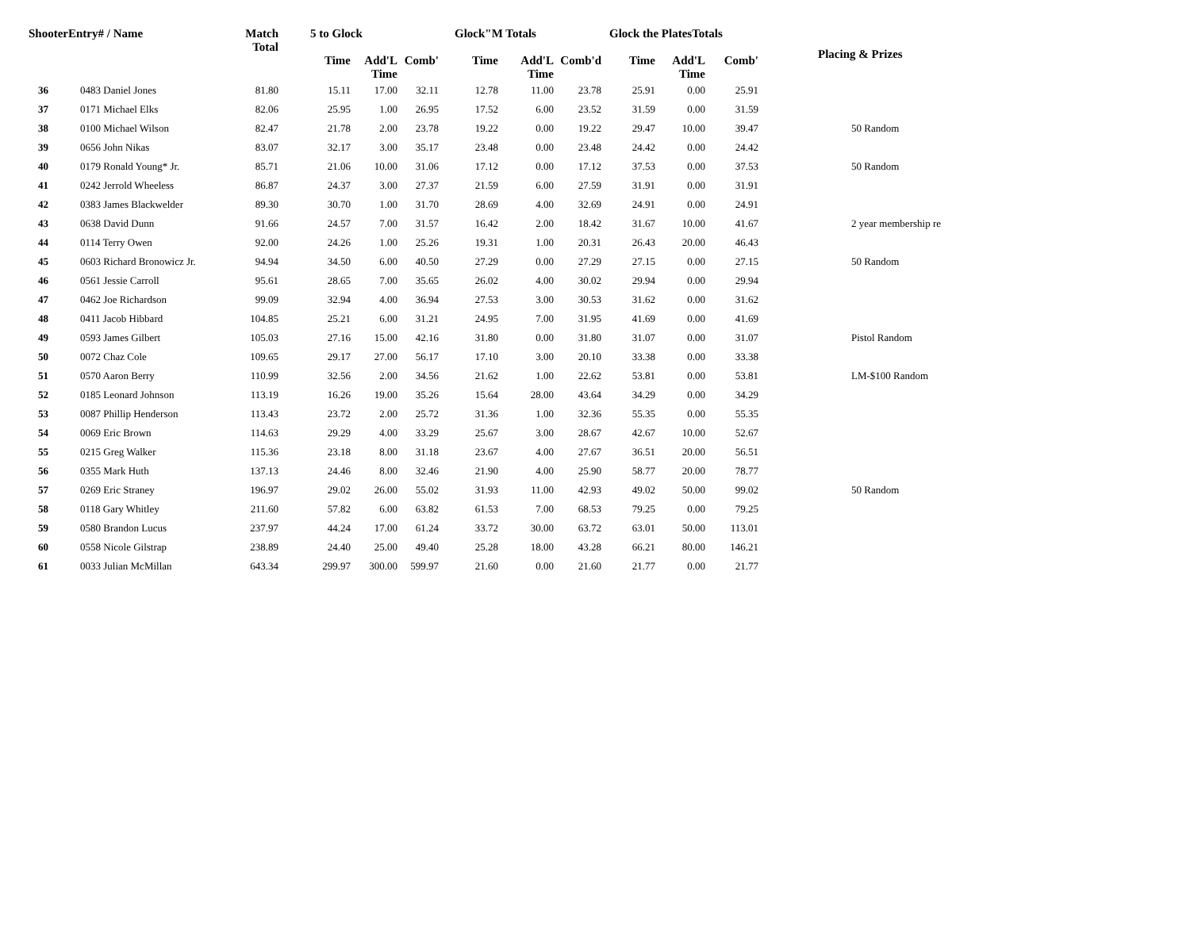| ShooterEntry# / Name | | Match Total | 5 to Glock | | | Glock"M Totals | | | Glock the PlatesTotals | | | | Placing & Prizes |
| --- | --- | --- | --- | --- | --- | --- | --- | --- | --- | --- | --- | --- | --- |
| | | | Time | Add'L Time | Comb' | Time | Add'L Time | Comb'd | Time | Add'L Time | Comb' | | |
| 36 | 0483 Daniel Jones | 81.80 | 15.11 | 17.00 | 32.11 | 12.78 | 11.00 | 23.78 | 25.91 | 0.00 | 25.91 | | |
| 37 | 0171 Michael Elks | 82.06 | 25.95 | 1.00 | 26.95 | 17.52 | 6.00 | 23.52 | 31.59 | 0.00 | 31.59 | | |
| 38 | 0100 Michael Wilson | 82.47 | 21.78 | 2.00 | 23.78 | 19.22 | 0.00 | 19.22 | 29.47 | 10.00 | 39.47 | | 50 Random |
| 39 | 0656 John Nikas | 83.07 | 32.17 | 3.00 | 35.17 | 23.48 | 0.00 | 23.48 | 24.42 | 0.00 | 24.42 | | |
| 40 | 0179 Ronald Young* Jr. | 85.71 | 21.06 | 10.00 | 31.06 | 17.12 | 0.00 | 17.12 | 37.53 | 0.00 | 37.53 | | 50 Random |
| 41 | 0242 Jerrold Wheeless | 86.87 | 24.37 | 3.00 | 27.37 | 21.59 | 6.00 | 27.59 | 31.91 | 0.00 | 31.91 | | |
| 42 | 0383 James Blackwelder | 89.30 | 30.70 | 1.00 | 31.70 | 28.69 | 4.00 | 32.69 | 24.91 | 0.00 | 24.91 | | |
| 43 | 0638 David Dunn | 91.66 | 24.57 | 7.00 | 31.57 | 16.42 | 2.00 | 18.42 | 31.67 | 10.00 | 41.67 | | 2 year membership re |
| 44 | 0114 Terry Owen | 92.00 | 24.26 | 1.00 | 25.26 | 19.31 | 1.00 | 20.31 | 26.43 | 20.00 | 46.43 | | |
| 45 | 0603 Richard Bronowicz Jr. | 94.94 | 34.50 | 6.00 | 40.50 | 27.29 | 0.00 | 27.29 | 27.15 | 0.00 | 27.15 | | 50 Random |
| 46 | 0561 Jessie Carroll | 95.61 | 28.65 | 7.00 | 35.65 | 26.02 | 4.00 | 30.02 | 29.94 | 0.00 | 29.94 | | |
| 47 | 0462 Joe Richardson | 99.09 | 32.94 | 4.00 | 36.94 | 27.53 | 3.00 | 30.53 | 31.62 | 0.00 | 31.62 | | |
| 48 | 0411 Jacob Hibbard | 104.85 | 25.21 | 6.00 | 31.21 | 24.95 | 7.00 | 31.95 | 41.69 | 0.00 | 41.69 | | |
| 49 | 0593 James Gilbert | 105.03 | 27.16 | 15.00 | 42.16 | 31.80 | 0.00 | 31.80 | 31.07 | 0.00 | 31.07 | | Pistol Random |
| 50 | 0072 Chaz Cole | 109.65 | 29.17 | 27.00 | 56.17 | 17.10 | 3.00 | 20.10 | 33.38 | 0.00 | 33.38 | | |
| 51 | 0570 Aaron Berry | 110.99 | 32.56 | 2.00 | 34.56 | 21.62 | 1.00 | 22.62 | 53.81 | 0.00 | 53.81 | | LM-$100 Random |
| 52 | 0185 Leonard Johnson | 113.19 | 16.26 | 19.00 | 35.26 | 15.64 | 28.00 | 43.64 | 34.29 | 0.00 | 34.29 | | |
| 53 | 0087 Phillip Henderson | 113.43 | 23.72 | 2.00 | 25.72 | 31.36 | 1.00 | 32.36 | 55.35 | 0.00 | 55.35 | | |
| 54 | 0069 Eric Brown | 114.63 | 29.29 | 4.00 | 33.29 | 25.67 | 3.00 | 28.67 | 42.67 | 10.00 | 52.67 | | |
| 55 | 0215 Greg Walker | 115.36 | 23.18 | 8.00 | 31.18 | 23.67 | 4.00 | 27.67 | 36.51 | 20.00 | 56.51 | | |
| 56 | 0355 Mark Huth | 137.13 | 24.46 | 8.00 | 32.46 | 21.90 | 4.00 | 25.90 | 58.77 | 20.00 | 78.77 | | |
| 57 | 0269 Eric Straney | 196.97 | 29.02 | 26.00 | 55.02 | 31.93 | 11.00 | 42.93 | 49.02 | 50.00 | 99.02 | | 50 Random |
| 58 | 0118 Gary Whitley | 211.60 | 57.82 | 6.00 | 63.82 | 61.53 | 7.00 | 68.53 | 79.25 | 0.00 | 79.25 | | |
| 59 | 0580 Brandon Lucus | 237.97 | 44.24 | 17.00 | 61.24 | 33.72 | 30.00 | 63.72 | 63.01 | 50.00 | 113.01 | | |
| 60 | 0558 Nicole Gilstrap | 238.89 | 24.40 | 25.00 | 49.40 | 25.28 | 18.00 | 43.28 | 66.21 | 80.00 | 146.21 | | |
| 61 | 0033 Julian McMillan | 643.34 | 299.97 | 300.00 | 599.97 | 21.60 | 0.00 | 21.60 | 21.77 | 0.00 | 21.77 | | |